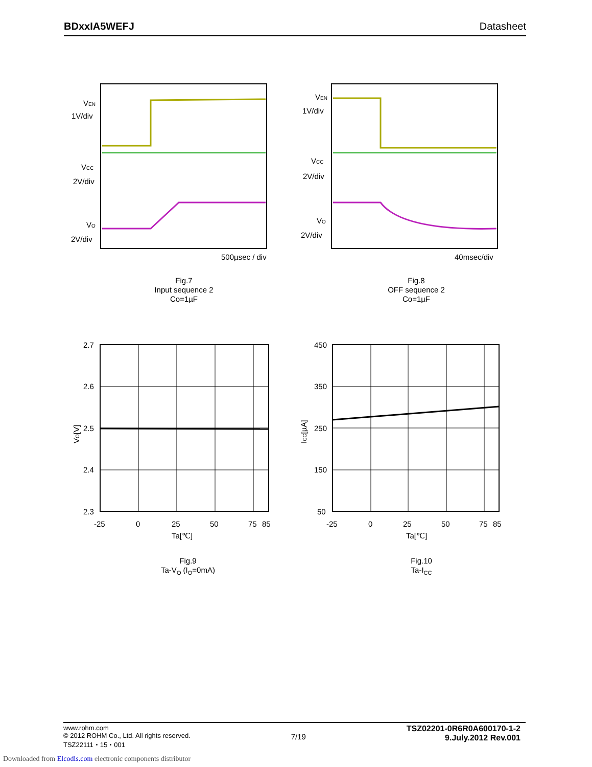BDxxIA5WEFJ Datasheet
VEN
1V/div
VCC
2V/div
VO
2V/div
500µsec / div
Fig.7
Input sequence 2
Co=1µF
VEN
1V/div
VCC
2V/div
VO
2V/div
40msec/div
Fig.8
OFF sequence 2
Co=1µF
2.7
2.6
2.5
2.4
2.3
-25
0
25
50
75
85
Ta[℃]
VO[V]
Fig.9
Ta-V<sub>O</sub> (I<sub>O</sub>=0mA)
450
350
250
150
50
-25
0
25
50
75
85
Ta[℃]
ICC[µA]
Fig.10
Ta-I<sub>CC</sub>
www.rohm.com
© 2012 ROHM Co., Ltd. All rights reserved.
TSZ22111・15・001
7/19
TSZ02201-0R6R0A600170-1-2
9.July.2012 Rev.001
Downloaded from Elcodis.com electronic components distributor